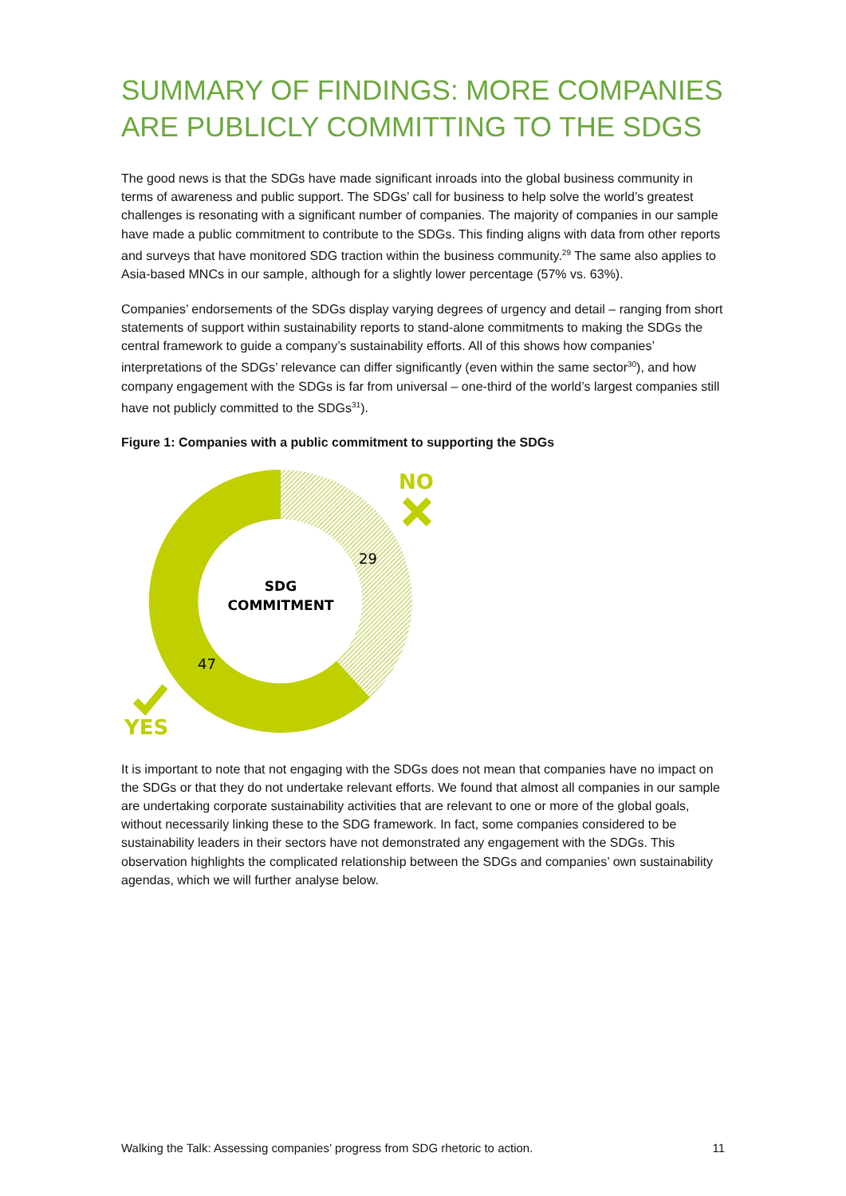SUMMARY OF FINDINGS: MORE COMPANIES ARE PUBLICLY COMMITTING TO THE SDGS
The good news is that the SDGs have made significant inroads into the global business community in terms of awareness and public support. The SDGs’ call for business to help solve the world’s greatest challenges is resonating with a significant number of companies. The majority of companies in our sample have made a public commitment to contribute to the SDGs. This finding aligns with data from other reports and surveys that have monitored SDG traction within the business community.<sup>29</sup> The same also applies to Asia-based MNCs in our sample, although for a slightly lower percentage (57% vs. 63%).
Companies’ endorsements of the SDGs display varying degrees of urgency and detail – ranging from short statements of support within sustainability reports to stand-alone commitments to making the SDGs the central framework to guide a company’s sustainability efforts. All of this shows how companies’ interpretations of the SDGs’ relevance can differ significantly (even within the same sector<sup>30</sup>), and how company engagement with the SDGs is far from universal – one-third of the world’s largest companies still have not publicly committed to the SDGs<sup>31</sup>).
Figure 1: Companies with a public commitment to supporting the SDGs
SDG
COMMITMENT
29
47
NO
YES
It is important to note that not engaging with the SDGs does not mean that companies have no impact on the SDGs or that they do not undertake relevant efforts. We found that almost all companies in our sample are undertaking corporate sustainability activities that are relevant to one or more of the global goals, without necessarily linking these to the SDG framework. In fact, some companies considered to be sustainability leaders in their sectors have not demonstrated any engagement with the SDGs. This observation highlights the complicated relationship between the SDGs and companies’ own sustainability agendas, which we will further analyse below.
Walking the Talk: Assessing companies’ progress from SDG rhetoric to action. 11